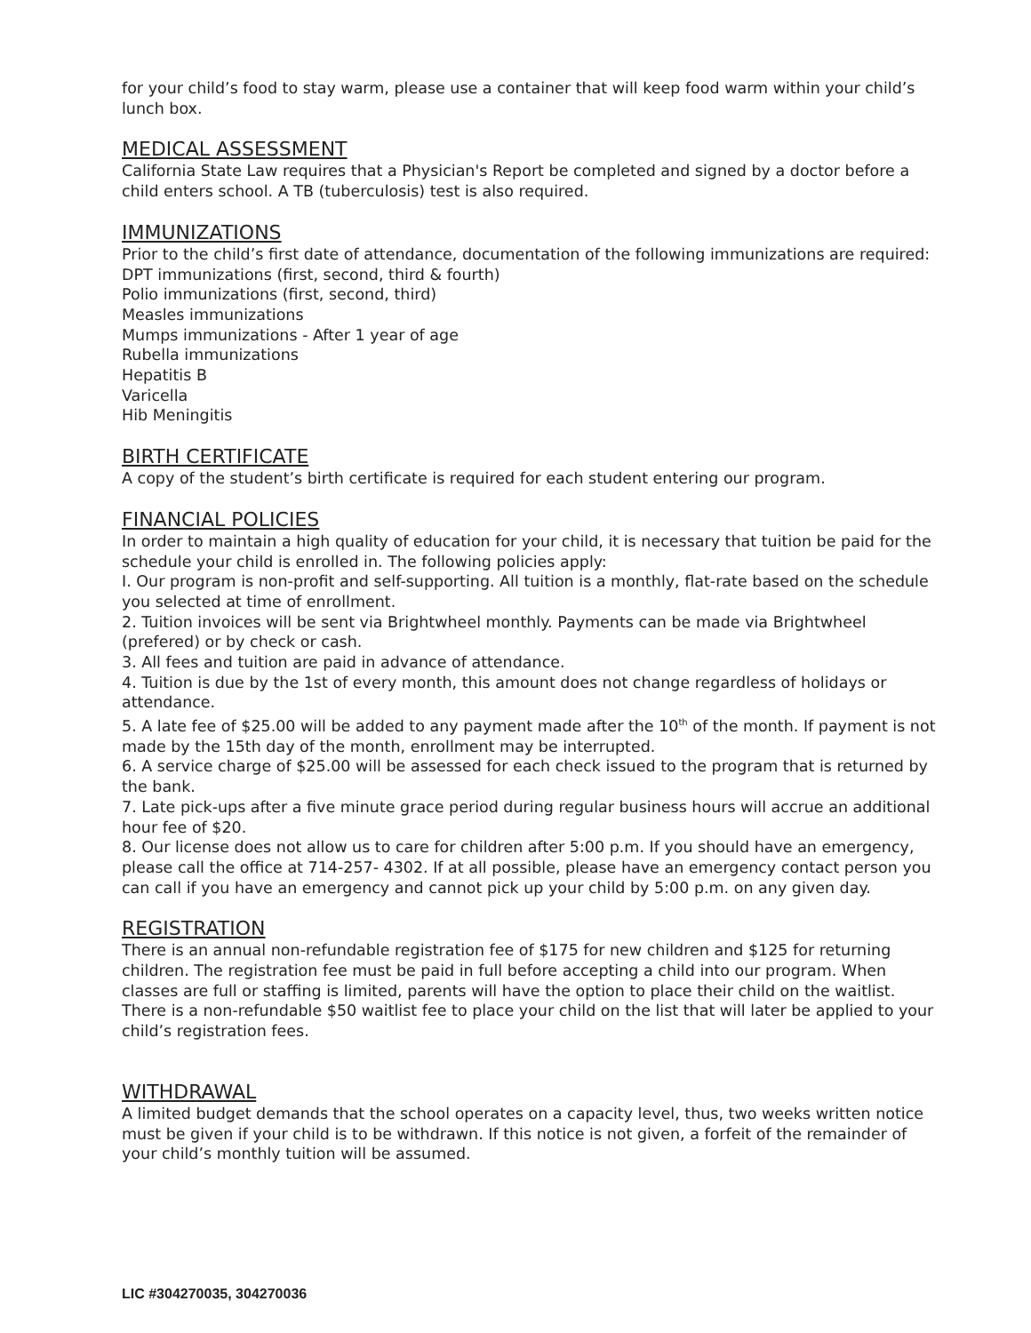for your child’s food to stay warm, please use a container that will keep food warm within your child’s lunch box.
MEDICAL ASSESSMENT
California State Law requires that a Physician's Report be completed and signed by a doctor before a child enters school. A TB (tuberculosis) test is also required.
IMMUNIZATIONS
Prior to the child’s first date of attendance, documentation of the following immunizations are required:
DPT immunizations (first, second, third & fourth)
Polio immunizations (first, second, third)
Measles immunizations
Mumps immunizations - After 1 year of age
Rubella immunizations
Hepatitis B
Varicella
Hib Meningitis
BIRTH CERTIFICATE
A copy of the student’s birth certificate is required for each student entering our program.
FINANCIAL POLICIES
In order to maintain a high quality of education for your child, it is necessary that tuition be paid for the schedule your child is enrolled in. The following policies apply:
I. Our program is non-profit and self-supporting. All tuition is a monthly, flat-rate based on the schedule you selected at time of enrollment.
2. Tuition invoices will be sent via Brightwheel monthly. Payments can be made via Brightwheel (prefered) or by check or cash.
3. All fees and tuition are paid in advance of attendance.
4. Tuition is due by the 1st of every month, this amount does not change regardless of holidays or attendance.
5. A late fee of $25.00 will be added to any payment made after the 10<sup>th</sup> of the month. If payment is not made by the 15th day of the month, enrollment may be interrupted.
6. A service charge of $25.00 will be assessed for each check issued to the program that is returned by the bank.
7. Late pick-ups after a five minute grace period during regular business hours will accrue an additional hour fee of $20.
8. Our license does not allow us to care for children after 5:00 p.m. If you should have an emergency, please call the office at 714-257- 4302. If at all possible, please have an emergency contact person you can call if you have an emergency and cannot pick up your child by 5:00 p.m. on any given day.
REGISTRATION
There is an annual non-refundable registration fee of $175 for new children and $125 for returning children. The registration fee must be paid in full before accepting a child into our program. When classes are full or staffing is limited, parents will have the option to place their child on the waitlist. There is a non-refundable $50 waitlist fee to place your child on the list that will later be applied to your child’s registration fees.
WITHDRAWAL
A limited budget demands that the school operates on a capacity level, thus, two weeks written notice must be given if your child is to be withdrawn. If this notice is not given, a forfeit of the remainder of your child’s monthly tuition will be assumed.
LIC #304270035, 304270036